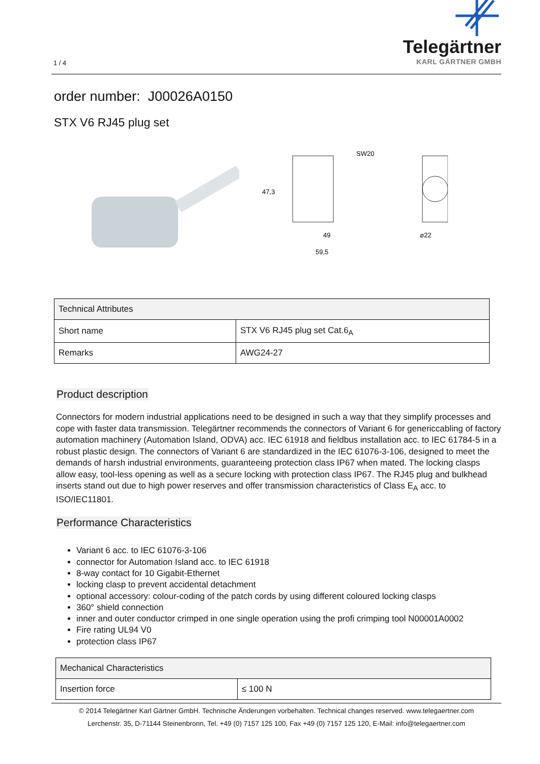1 / 4
Telegärtner
KARL GÄRTNER GMBH
order number: J00026A0150
STX V6 RJ45 plug set
47,3
SW20
49
59,5
⌀22
| Technical Attributes | |
| --- | --- |
| Short name | STX V6 RJ45 plug set Cat.6<sub>A</sub> |
| Remarks | AWG24-27 |
Product description
Connectors for modern industrial applications need to be designed in such a way that they simplify processes and cope with faster data transmission. Telegärtner recommends the connectors of Variant 6 for genericcabling of factory automation machinery (Automation Island, ODVA) acc. IEC 61918 and fieldbus installation acc. to IEC 61784-5 in a robust plastic design. The connectors of Variant 6 are standardized in the IEC 61076-3-106, designed to meet the demands of harsh industrial environments, guaranteeing protection class IP67 when mated. The locking clasps allow easy, tool-less opening as well as a secure locking with protection class IP67. The RJ45 plug and bulkhead inserts stand out due to high power reserves and offer transmission characteristics of Class E<sub>A</sub> acc. to ISO/IEC11801.
Performance Characteristics
Variant 6 acc. to IEC 61076-3-106
connector for Automation Island acc. to IEC 61918
8-way contact for 10 Gigabit-Ethernet
locking clasp to prevent accidental detachment
optional accessory: colour-coding of the patch cords by using different coloured locking clasps
360° shield connection
inner and outer conductor crimped in one single operation using the profi crimping tool N00001A0002
Fire rating UL94 V0
protection class IP67
| Mechanical Characteristics | |
| --- | --- |
| Insertion force | ≤ 100 N |
© 2014 Telegärtner Karl Gärtner GmbH. Technische Änderungen vorbehalten. Technical changes reserved. www.telegaertner.com
Lerchenstr. 35, D-71144 Steinenbronn, Tel. +49 (0) 7157 125 100, Fax +49 (0) 7157 125 120, E-Mail: info@telegaertner.com